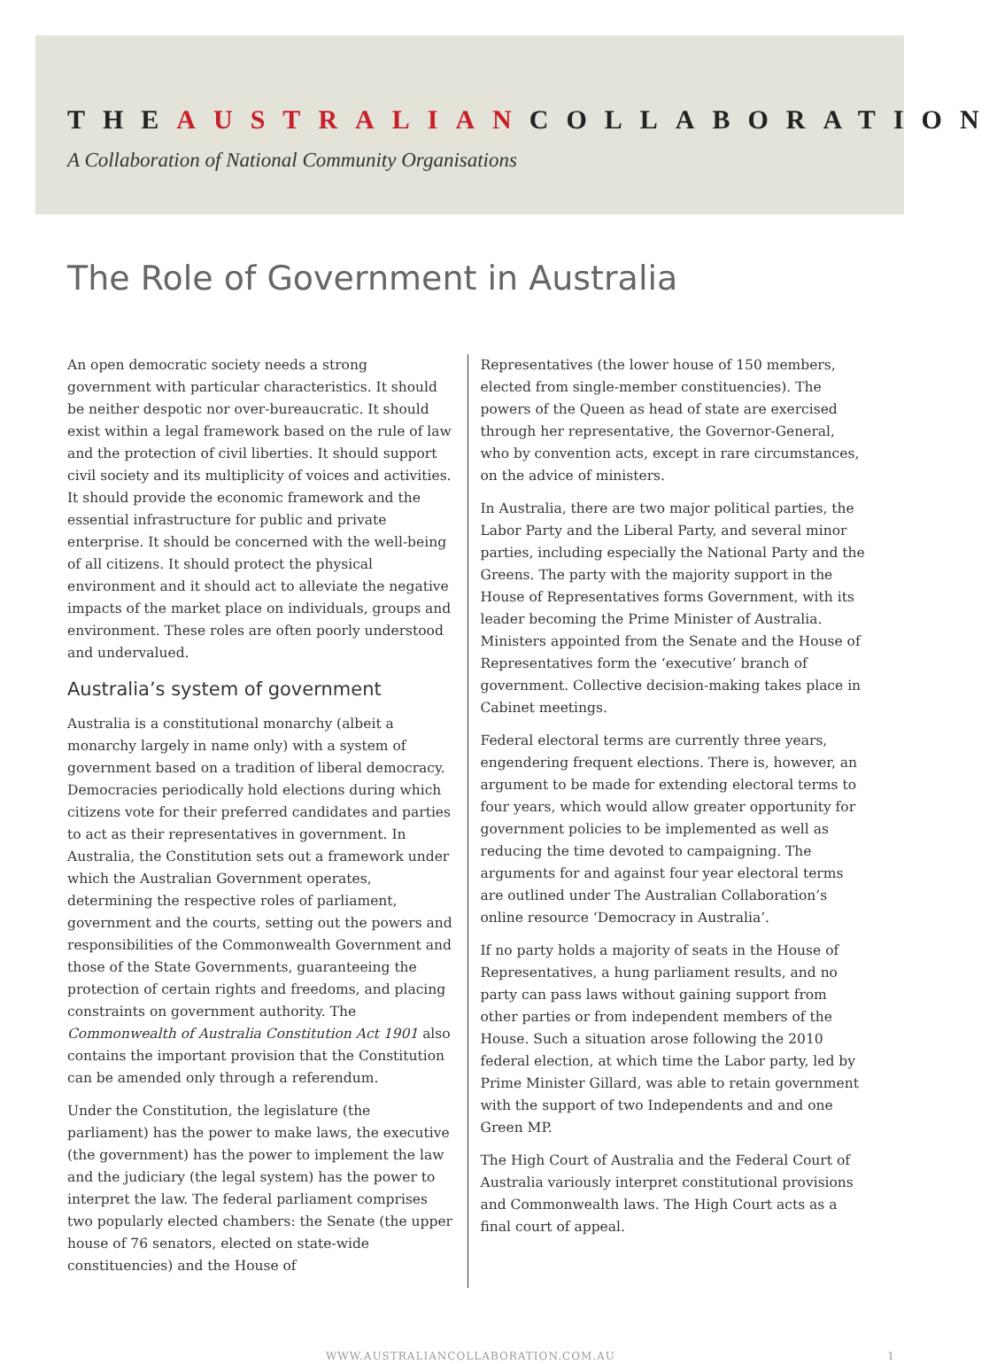THEAUSTRALIANCOLLABORATION
A Collaboration of National Community Organisations
The Role of Government in Australia
An open democratic society needs a strong government with particular characteristics. It should be neither despotic nor over-bureaucratic. It should exist within a legal framework based on the rule of law and the protection of civil liberties. It should support civil society and its multiplicity of voices and activities. It should provide the economic framework and the essential infrastructure for public and private enterprise. It should be concerned with the well-being of all citizens. It should protect the physical environment and it should act to alleviate the negative impacts of the market place on individuals, groups and environment. These roles are often poorly understood and undervalued.
Australia’s system of government
Australia is a constitutional monarchy (albeit a monarchy largely in name only) with a system of government based on a tradition of liberal democracy. Democracies periodically hold elections during which citizens vote for their preferred candidates and parties to act as their representatives in government. In Australia, the Constitution sets out a framework under which the Australian Government operates, determining the respective roles of parliament, government and the courts, setting out the powers and responsibilities of the Commonwealth Government and those of the State Governments, guaranteeing the protection of certain rights and freedoms, and placing constraints on government authority. The Commonwealth of Australia Constitution Act 1901 also contains the important provision that the Constitution can be amended only through a referendum.
Under the Constitution, the legislature (the parliament) has the power to make laws, the executive (the government) has the power to implement the law and the judiciary (the legal system) has the power to interpret the law. The federal parliament comprises two popularly elected chambers: the Senate (the upper house of 76 senators, elected on state-wide constituencies) and the House of
Representatives (the lower house of 150 members, elected from single-member constituencies). The powers of the Queen as head of state are exercised through her representative, the Governor-General, who by convention acts, except in rare circumstances, on the advice of ministers.
In Australia, there are two major political parties, the Labor Party and the Liberal Party, and several minor parties, including especially the National Party and the Greens. The party with the majority support in the House of Representatives forms Government, with its leader becoming the Prime Minister of Australia. Ministers appointed from the Senate and the House of Representatives form the ‘executive’ branch of government. Collective decision-making takes place in Cabinet meetings.
Federal electoral terms are currently three years, engendering frequent elections. There is, however, an argument to be made for extending electoral terms to four years, which would allow greater opportunity for government policies to be implemented as well as reducing the time devoted to campaigning. The arguments for and against four year electoral terms are outlined under The Australian Collaboration’s online resource ‘Democracy in Australia’.
If no party holds a majority of seats in the House of Representatives, a hung parliament results, and no party can pass laws without gaining support from other parties or from independent members of the House. Such a situation arose following the 2010 federal election, at which time the Labor party, led by Prime Minister Gillard, was able to retain government with the support of two Independents and and one Green MP.
The High Court of Australia and the Federal Court of Australia variously interpret constitutional provisions and Commonwealth laws. The High Court acts as a final court of appeal.
WWW.AUSTRALIANCOLLABORATION.COM.AU 1